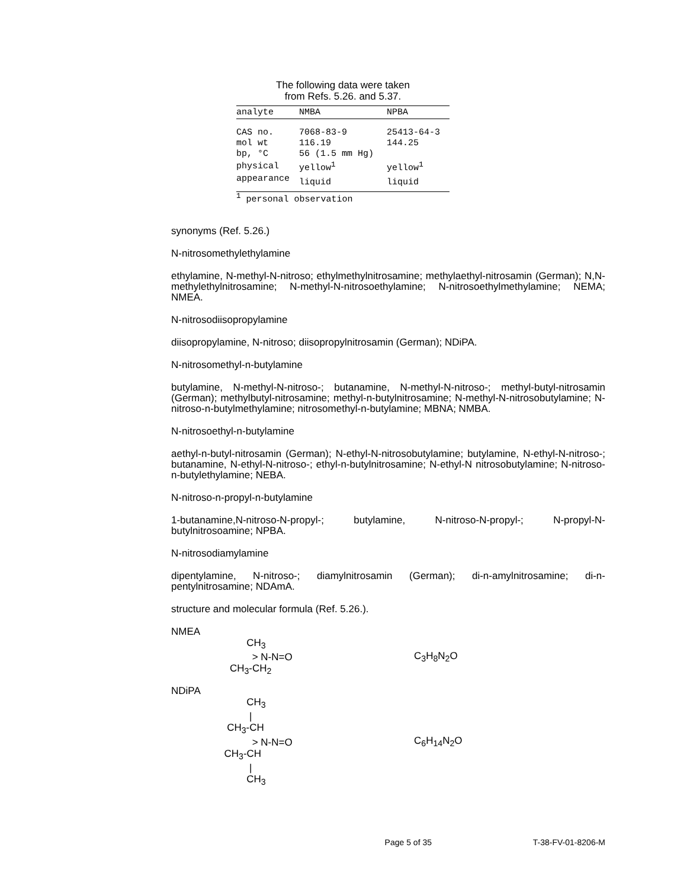The following data were taken
from Refs. 5.26. and 5.37.
| analyte | NMBA | NPBA |
| --- | --- | --- |
| CAS no. | 7068-83-9 | 25413-64-3 |
| mol wt | 116.19 | 144.25 |
| bp, °C | 56 (1.5 mm Hg) | |
| physical | yellow<sup>1</sup> | yellow<sup>1</sup> |
| appearance | liquid | liquid |
<sup>1</sup> personal observation
synonyms (Ref. 5.26.)
N-nitrosomethylethylamine
ethylamine, N-methyl-N-nitroso; ethylmethylnitrosamine; methylaethyl-nitrosamin (German); N,N-methylethylnitrosamine; N-methyl-N-nitrosoethylamine; N-nitrosoethylmethylamine; NEMA; NMEA.
N-nitrosodiisopropylamine
diisopropylamine, N-nitroso; diisopropylnitrosamin (German); NDiPA.
N-nitrosomethyl-n-butylamine
butylamine, N-methyl-N-nitroso-; butanamine, N-methyl-N-nitroso-; methyl-butyl-nitrosamin (German); methylbutyl-nitrosamine; methyl-n-butylnitrosamine; N-methyl-N-nitrosobutylamine; N-nitroso-n-butylmethylamine; nitrosomethyl-n-butylamine; MBNA; NMBA.
N-nitrosoethyl-n-butylamine
aethyl-n-butyl-nitrosamin (German); N-ethyl-N-nitrosobutylamine; butylamine, N-ethyl-N-nitroso-; butanamine, N-ethyl-N-nitroso-; ethyl-n-butylnitrosamine; N-ethyl-N nitrosobutylamine; N-nitroso-n-butylethylamine; NEBA.
N-nitroso-n-propyl-n-butylamine
1-butanamine,N-nitroso-N-propyl-; butylamine, N-nitroso-N-propyl-; N-propyl-N-butylnitrosoamine; NPBA.
N-nitrosodiamylamine
dipentylamine, N-nitroso-; diamylnitrosamin (German); di-n-amylnitrosamine; di-n-pentylnitrosamine; NDAmA.
structure and molecular formula (Ref. 5.26.).
NMEA
          CH3
            > N-N=O
    CH3-CH2
C<sub>3</sub>H<sub>8</sub>N<sub>2</sub>O
NDiPA
          CH3
           |
   CH3-CH
            > N-N=O
  CH3-CH
           |
          CH3
C<sub>6</sub>H<sub>14</sub>N<sub>2</sub>O
Page 5 of 35 T-38-FV-01-8206-M